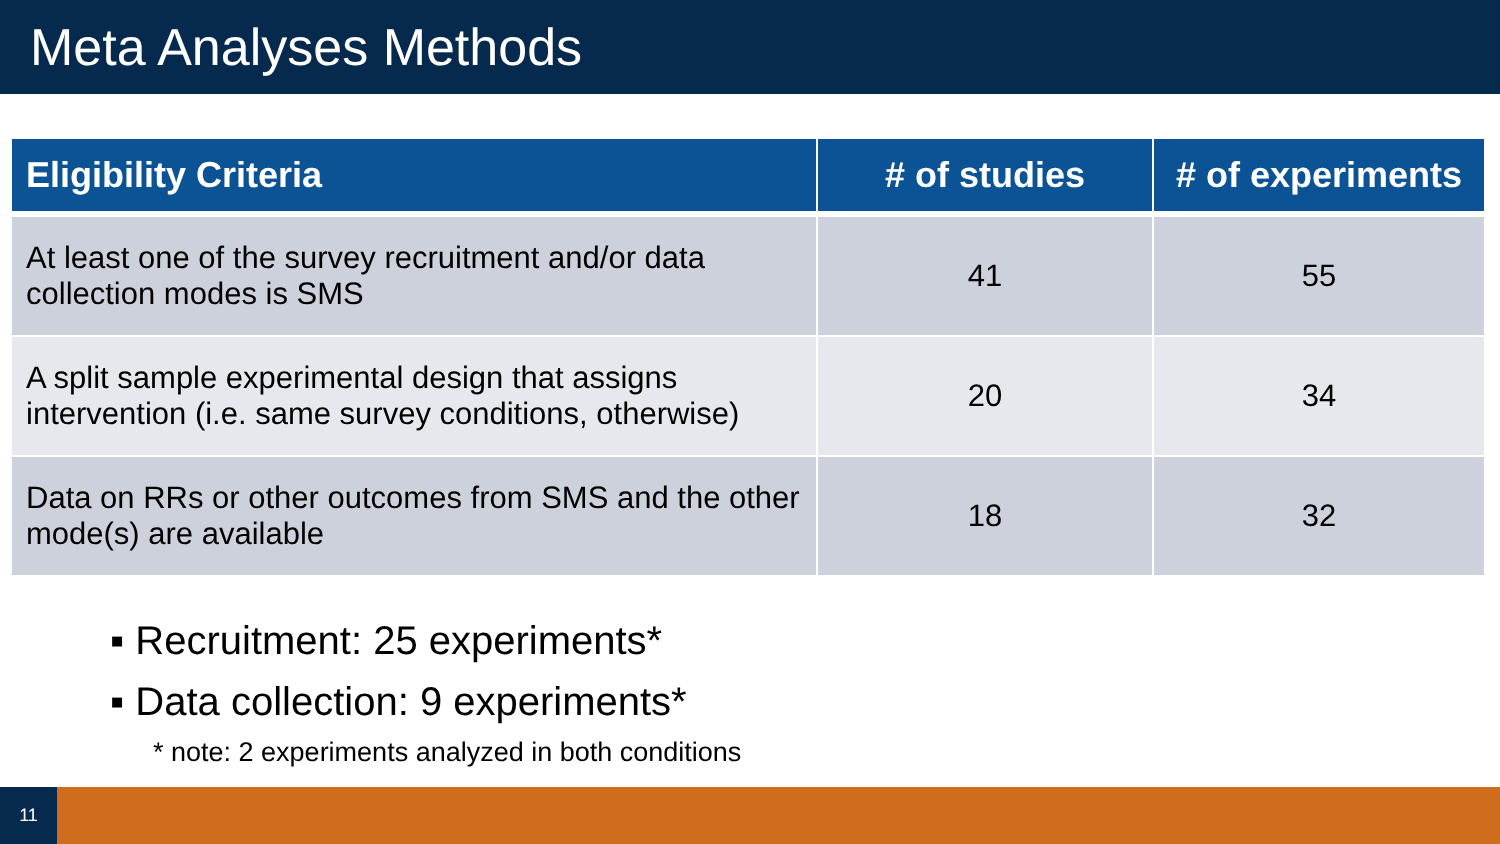Meta Analyses Methods
| Eligibility Criteria | # of studies | # of experiments |
| --- | --- | --- |
| At least one of the survey recruitment and/or data collection modes is SMS | 41 | 55 |
| A split sample experimental design that assigns intervention (i.e. same survey conditions, otherwise) | 20 | 34 |
| Data on RRs or other outcomes from SMS and the other mode(s) are available | 18 | 32 |
▪ Recruitment: 25 experiments*
▪ Data collection: 9 experiments*
* note: 2 experiments analyzed in both conditions
11